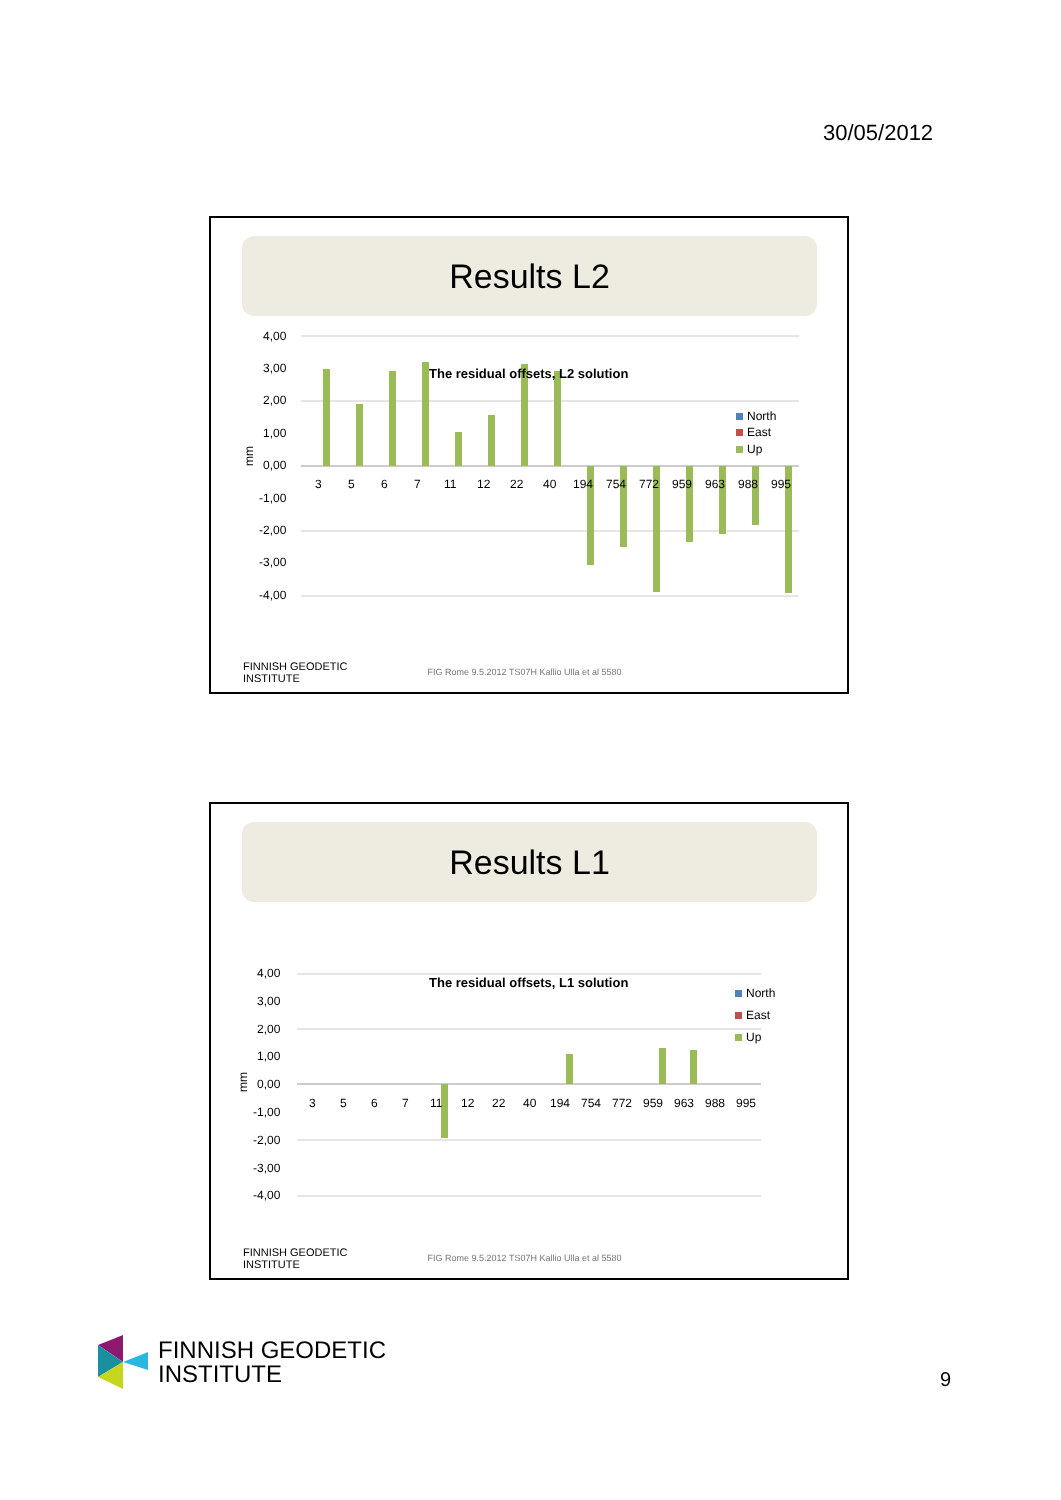30/05/2012
Results L2
4,00
3,00
2,00
1,00
0,00
-1,00
-2,00
-3,00
-4,00
mm
The residual offsets, L2 solution
3
5
6
7
11
12
22
40
194
754
772
959
963
988
995
North
East
Up
FINNISH GEODETIC
INSTITUTE FIG Rome 9.5.2012 TS07H Kallio Ulla et al 5580
Results L1
4,00
3,00
2,00
1,00
0,00
-1,00
-2,00
-3,00
-4,00
mm
The residual offsets, L1 solution
3
5
6
7
11
12
22
40
194
754
772
959
963
988
995
North
East
Up
FINNISH GEODETIC
INSTITUTE FIG Rome 9.5.2012 TS07H Kallio Ulla et al 5580
FINNISH GEODETIC
INSTITUTE
9